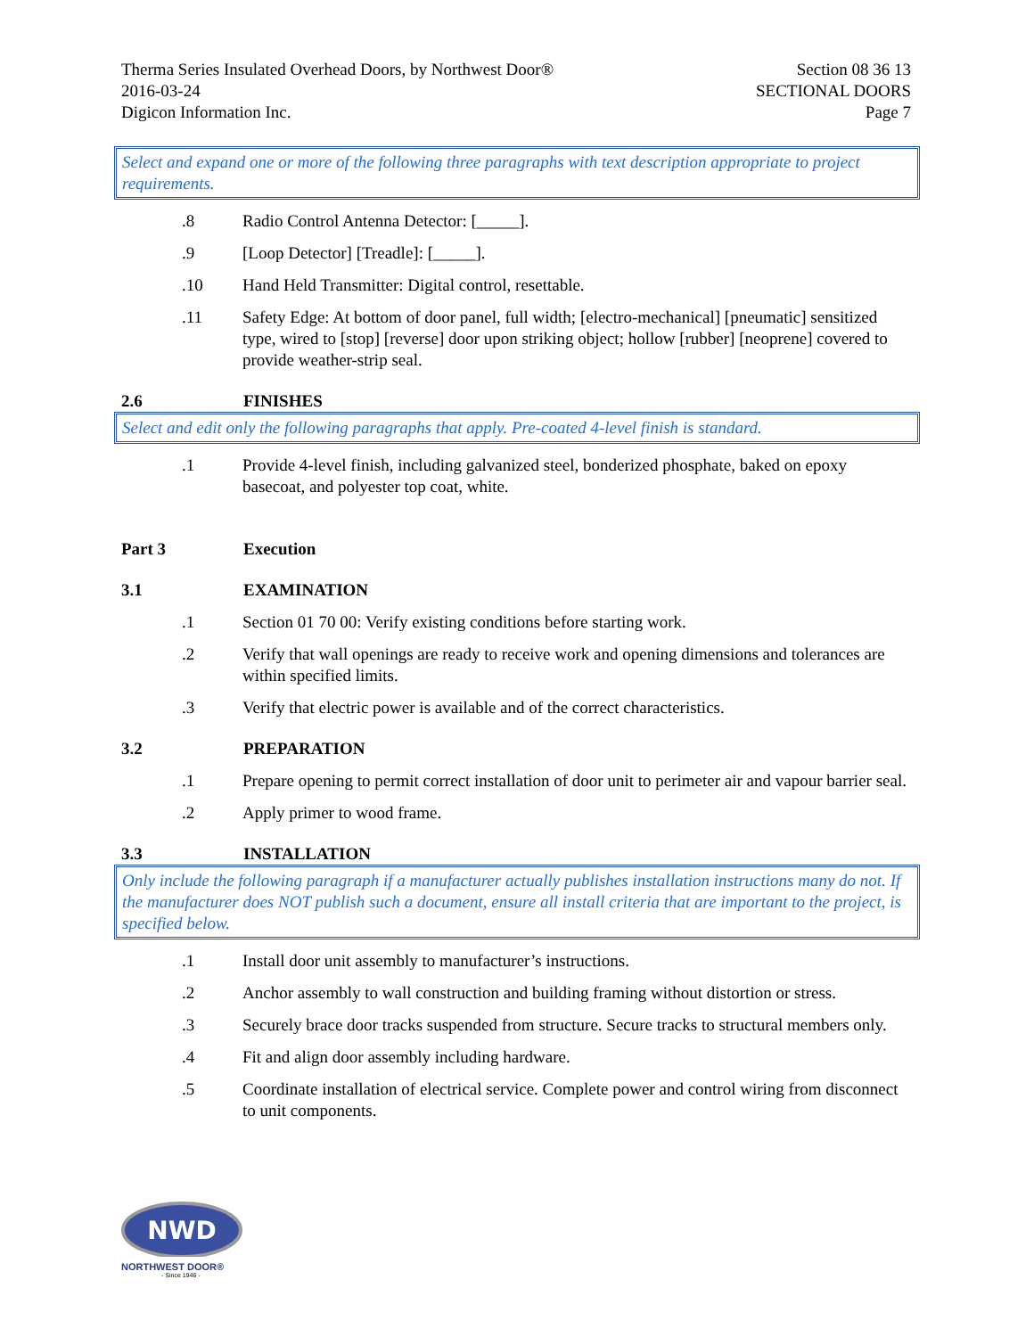Therma Series Insulated Overhead Doors, by Northwest Door®
2016-03-24
Digicon Information Inc.
Section 08 36 13
SECTIONAL DOORS
Page 7
Select and expand one or more of the following three paragraphs with text description appropriate to project requirements.
.8 Radio Control Antenna Detector: [_____].
.9 [Loop Detector] [Treadle]: [_____].
.10 Hand Held Transmitter: Digital control, resettable.
.11 Safety Edge: At bottom of door panel, full width; [electro-mechanical] [pneumatic] sensitized type, wired to [stop] [reverse] door upon striking object; hollow [rubber] [neoprene] covered to provide weather-strip seal.
2.6 FINISHES
Select and edit only the following paragraphs that apply. Pre-coated 4-level finish is standard.
.1 Provide 4-level finish, including galvanized steel, bonderized phosphate, baked on epoxy basecoat, and polyester top coat, white.
Part 3 Execution
3.1 EXAMINATION
.1 Section 01 70 00: Verify existing conditions before starting work.
.2 Verify that wall openings are ready to receive work and opening dimensions and tolerances are within specified limits.
.3 Verify that electric power is available and of the correct characteristics.
3.2 PREPARATION
.1 Prepare opening to permit correct installation of door unit to perimeter air and vapour barrier seal.
.2 Apply primer to wood frame.
3.3 INSTALLATION
Only include the following paragraph if a manufacturer actually publishes installation instructions many do not. If the manufacturer does NOT publish such a document, ensure all install criteria that are important to the project, is specified below.
.1 Install door unit assembly to manufacturer’s instructions.
.2 Anchor assembly to wall construction and building framing without distortion or stress.
.3 Securely brace door tracks suspended from structure. Secure tracks to structural members only.
.4 Fit and align door assembly including hardware.
.5 Coordinate installation of electrical service. Complete power and control wiring from disconnect to unit components.
NWD
NORTHWEST DOOR®
- Since 1946 -